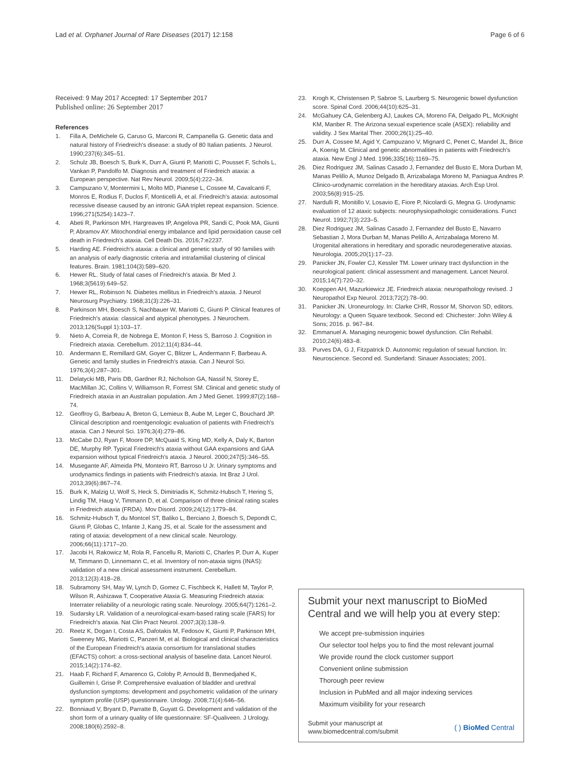Lad et al. Orphanet Journal of Rare Diseases (2017) 12:158 Page 6 of 6
Received: 9 May 2017 Accepted: 17 September 2017
Published online: 26 September 2017
References
1. Filla A, DeMichele G, Caruso G, Marconi R, Campanella G. Genetic data and natural history of Friedreich's disease: a study of 80 Italian patients. J Neurol. 1990;237(6):345–51.
2. Schulz JB, Boesch S, Burk K, Durr A, Giunti P, Mariotti C, Pousset F, Schols L, Vankan P, Pandolfo M. Diagnosis and treatment of Friedreich ataxia: a European perspective. Nat Rev Neurol. 2009;5(4):222–34.
3. Campuzano V, Montermini L, Molto MD, Pianese L, Cossee M, Cavalcanti F, Monros E, Rodius F, Duclos F, Monticelli A, et al. Friedreich's ataxia: autosomal recessive disease caused by an intronic GAA triplet repeat expansion. Science. 1996;271(5254):1423–7.
4. Abeti R, Parkinson MH, Hargreaves IP, Angelova PR, Sandi C, Pook MA, Giunti P, Abramov AY. Mitochondrial energy imbalance and lipid peroxidation cause cell death in Friedreich's ataxia. Cell Death Dis. 2016;7:e2237.
5. Harding AE. Friedreich's ataxia: a clinical and genetic study of 90 families with an analysis of early diagnostic criteria and intrafamilial clustering of clinical features. Brain. 1981;104(3):589–620.
6. Hewer RL. Study of fatal cases of Friedreich's ataxia. Br Med J. 1968;3(5619):649–52.
7. Hewer RL, Robinson N. Diabetes mellitus in Friedreich's ataxia. J Neurol Neurosurg Psychiatry. 1968;31(3):226–31.
8. Parkinson MH, Boesch S, Nachbauer W, Mariotti C, Giunti P. Clinical features of Friedreich's ataxia: classical and atypical phenotypes. J Neurochem. 2013;126(Suppl 1):103–17.
9. Nieto A, Correia R, de Nobrega E, Monton F, Hess S, Barroso J. Cognition in Friedreich ataxia. Cerebellum. 2012;11(4):834–44.
10. Andermann E, Remillard GM, Goyer C, Blitzer L, Andermann F, Barbeau A. Genetic and family studies in Friedreich's ataxia. Can J Neurol Sci. 1976;3(4):287–301.
11. Delatycki MB, Paris DB, Gardner RJ, Nicholson GA, Nassif N, Storey E, MacMillan JC, Collins V, Williamson R, Forrest SM. Clinical and genetic study of Friedreich ataxia in an Australian population. Am J Med Genet. 1999;87(2):168–74.
12. Geoffroy G, Barbeau A, Breton G, Lemieux B, Aube M, Leger C, Bouchard JP. Clinical description and roentgenologic evaluation of patients with Friedreich's ataxia. Can J Neurol Sci. 1976;3(4):279–86.
13. McCabe DJ, Ryan F, Moore DP, McQuaid S, King MD, Kelly A, Daly K, Barton DE, Murphy RP. Typical Friedreich's ataxia without GAA expansions and GAA expansion without typical Friedreich's ataxia. J Neurol. 2000;247(5):346–55.
14. Musegante AF, Almeida PN, Monteiro RT, Barroso U Jr. Urinary symptoms and urodynamics findings in patients with Friedreich's ataxia. Int Braz J Urol. 2013;39(6):867–74.
15. Burk K, Malzig U, Wolf S, Heck S, Dimitriadis K, Schmitz-Hubsch T, Hering S, Lindig TM, Haug V, Timmann D, et al. Comparison of three clinical rating scales in Friedreich ataxia (FRDA). Mov Disord. 2009;24(12):1779–84.
16. Schmitz-Hubsch T, du Montcel ST, Baliko L, Berciano J, Boesch S, Depondt C, Giunti P, Globas C, Infante J, Kang JS, et al. Scale for the assessment and rating of ataxia: development of a new clinical scale. Neurology. 2006;66(11):1717–20.
17. Jacobi H, Rakowicz M, Rola R, Fancellu R, Mariotti C, Charles P, Durr A, Kuper M, Timmann D, Linnemann C, et al. Inventory of non-ataxia signs (INAS): validation of a new clinical assessment instrument. Cerebellum. 2013;12(3):418–28.
18. Subramony SH, May W, Lynch D, Gomez C, Fischbeck K, Hallett M, Taylor P, Wilson R, Ashizawa T, Cooperative Ataxia G. Measuring Friedreich ataxia: Interrater reliability of a neurologic rating scale. Neurology. 2005;64(7):1261–2.
19. Sudarsky LR. Validation of a neurological-exam-based rating scale (FARS) for Friedreich's ataxia. Nat Clin Pract Neurol. 2007;3(3):138–9.
20. Reetz K, Dogan I, Costa AS, Dafotakis M, Fedosov K, Giunti P, Parkinson MH, Sweeney MG, Mariotti C, Panzeri M, et al. Biological and clinical characteristics of the European Friedreich's ataxia consortium for translational studies (EFACTS) cohort: a cross-sectional analysis of baseline data. Lancet Neurol. 2015;14(2):174–82.
21. Haab F, Richard F, Amarenco G, Coloby P, Arnould B, Benmedjahed K, Guillemin I, Grise P. Comprehensive evaluation of bladder and urethral dysfunction symptoms: development and psychometric validation of the urinary symptom profile (USP) questionnaire. Urology. 2008;71(4):646–56.
22. Bonniaud V, Bryant D, Parratte B, Guyatt G. Development and validation of the short form of a urinary quality of life questionnaire: SF-Qualiveen. J Urology. 2008;180(6):2592–8.
23. Krogh K, Christensen P, Sabroe S, Laurberg S. Neurogenic bowel dysfunction score. Spinal Cord. 2006;44(10):625–31.
24. McGahuey CA, Gelenberg AJ, Laukes CA, Moreno FA, Delgado PL, McKnight KM, Manber R. The Arizona sexual experience scale (ASEX): reliability and validity. J Sex Marital Ther. 2000;26(1):25–40.
25. Durr A, Cossee M, Agid Y, Campuzano V, Mignard C, Penet C, Mandel JL, Brice A, Koenig M. Clinical and genetic abnormalities in patients with Friedreich's ataxia. New Engl J Med. 1996;335(16):1169–75.
26. Diez Rodriguez JM, Salinas Casado J, Fernandez del Busto E, Mora Durban M, Manas Pelillo A, Munoz Delgado B, Arrizabalaga Moreno M, Paniagua Andres P. Clinico-urodynamic correlation in the hereditary ataxias. Arch Esp Urol. 2003;56(8):915–25.
27. Nardulli R, Monitillo V, Losavio E, Fiore P, Nicolardi G, Megna G. Urodynamic evaluation of 12 ataxic subjects: neurophysiopathologic considerations. Funct Neurol. 1992;7(3):223–5.
28. Diez Rodriguez JM, Salinas Casado J, Fernandez del Busto E, Navarro Sebastian J, Mora Durban M, Manas Pelillo A, Arrizabalaga Moreno M. Urogenital alterations in hereditary and sporadic neurodegenerative ataxias. Neurologia. 2005;20(1):17–23.
29. Panicker JN, Fowler CJ, Kessler TM. Lower urinary tract dysfunction in the neurological patient: clinical assessment and management. Lancet Neurol. 2015;14(7):720–32.
30. Koeppen AH, Mazurkiewicz JE. Friedreich ataxia: neuropathology revised. J Neuropathol Exp Neurol. 2013;72(2):78–90.
31. Panicker JN. Uroneurology. In: Clarke CHR, Rossor M, Shorvon SD, editors. Neurology: a Queen Square textbook. Second ed: Chichester: John Wiley & Sons; 2016. p. 967–84.
32. Emmanuel A. Managing neurogenic bowel dysfunction. Clin Rehabil. 2010;24(6):483–8.
33. Purves DA, G J, Fitzpatrick D. Autonomic regulation of sexual function. In: Neuroscience. Second ed. Sunderland: Sinauer Associates; 2001.
Submit your next manuscript to BioMed Central and we will help you at every step:
We accept pre-submission inquiries
Our selector tool helps you to find the most relevant journal
We provide round the clock customer support
Convenient online submission
Thorough peer review
Inclusion in PubMed and all major indexing services
Maximum visibility for your research
Submit your manuscript at
www.biomedcentral.com/submit ( ) BioMed Central